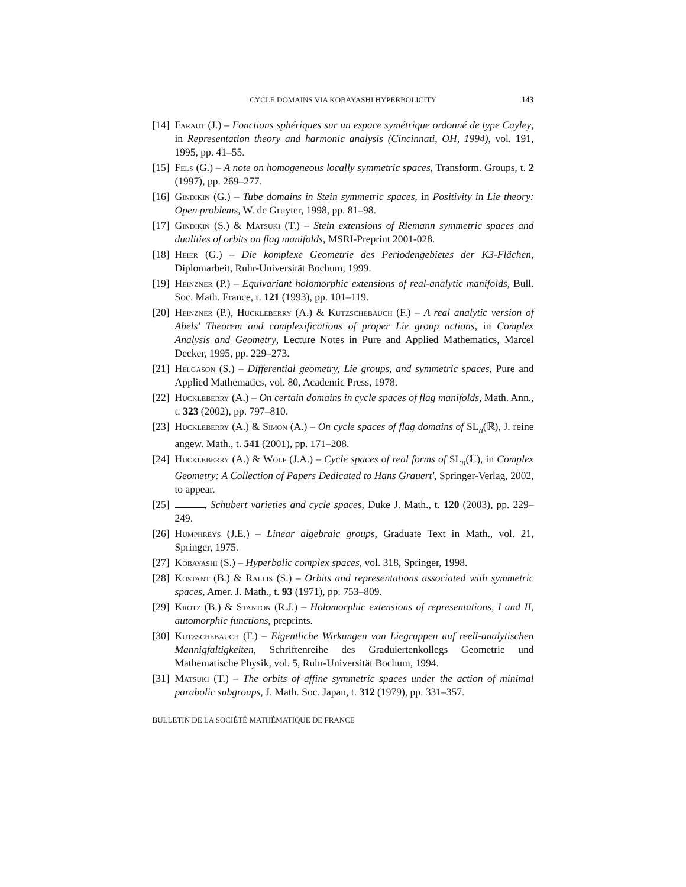CYCLE DOMAINS VIA KOBAYASHI HYPERBOLICITY 143
[14] Faraut (J.) – Fonctions sphériques sur un espace symétrique ordonné de type Cayley, in Representation theory and harmonic analysis (Cincinnati, OH, 1994), vol. 191, 1995, pp. 41–55.
[15] Fels (G.) – A note on homogeneous locally symmetric spaces, Transform. Groups, t. 2 (1997), pp. 269–277.
[16] Gindikin (G.) – Tube domains in Stein symmetric spaces, in Positivity in Lie theory: Open problems, W. de Gruyter, 1998, pp. 81–98.
[17] Gindikin (S.) & Matsuki (T.) – Stein extensions of Riemann symmetric spaces and dualities of orbits on flag manifolds, MSRI-Preprint 2001-028.
[18] Heier (G.) – Die komplexe Geometrie des Periodengebietes der K3-Flächen, Diplomarbeit, Ruhr-Universität Bochum, 1999.
[19] Heinzner (P.) – Equivariant holomorphic extensions of real-analytic manifolds, Bull. Soc. Math. France, t. 121 (1993), pp. 101–119.
[20] Heinzner (P.), Huckleberry (A.) & Kutzschebauch (F.) – A real analytic version of Abels' Theorem and complexifications of proper Lie group actions, in Complex Analysis and Geometry, Lecture Notes in Pure and Applied Mathematics, Marcel Decker, 1995, pp. 229–273.
[21] Helgason (S.) – Differential geometry, Lie groups, and symmetric spaces, Pure and Applied Mathematics, vol. 80, Academic Press, 1978.
[22] Huckleberry (A.) – On certain domains in cycle spaces of flag manifolds, Math. Ann., t. 323 (2002), pp. 797–810.
[23] Huckleberry (A.) & Simon (A.) – On cycle spaces of flag domains of SL<sub>n</sub>(ℝ), J. reine angew. Math., t. 541 (2001), pp. 171–208.
[24] Huckleberry (A.) & Wolf (J.A.) – Cycle spaces of real forms of SL<sub>n</sub>(ℂ), in Complex Geometry: A Collection of Papers Dedicated to Hans Grauert', Springer-Verlag, 2002, to appear.
[25] , Schubert varieties and cycle spaces, Duke J. Math., t. 120 (2003), pp. 229–249.
[26] Humphreys (J.E.) – Linear algebraic groups, Graduate Text in Math., vol. 21, Springer, 1975.
[27] Kobayashi (S.) – Hyperbolic complex spaces, vol. 318, Springer, 1998.
[28] Kostant (B.) & Rallis (S.) – Orbits and representations associated with symmetric spaces, Amer. J. Math., t. 93 (1971), pp. 753–809.
[29] Krötz (B.) & Stanton (R.J.) – Holomorphic extensions of representations, I and II, automorphic functions, preprints.
[30] Kutzschebauch (F.) – Eigentliche Wirkungen von Liegruppen auf reell-analytischen Mannigfaltigkeiten, Schriftenreihe des Graduiertenkollegs Geometrie und Mathematische Physik, vol. 5, Ruhr-Universität Bochum, 1994.
[31] Matsuki (T.) – The orbits of affine symmetric spaces under the action of minimal parabolic subgroups, J. Math. Soc. Japan, t. 312 (1979), pp. 331–357.
BULLETIN DE LA SOCIÉTÉ MATHÉMATIQUE DE FRANCE